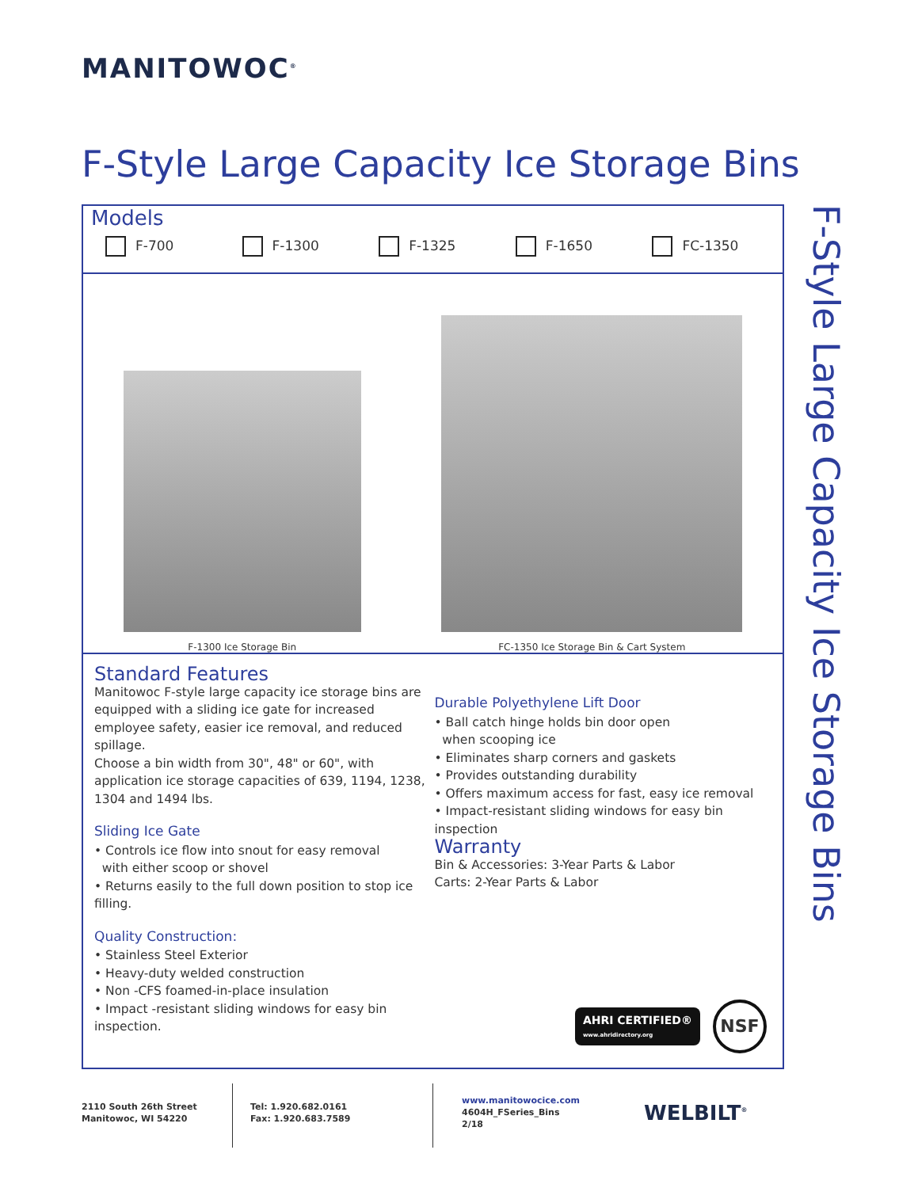MANITOWOC<sup>®</sup>
F-Style Large Capacity Ice Storage Bins
Models
F-700 F-1300 F-1325 F-1650 FC-1350
F-1300 Ice Storage Bin
FC-1350 Ice Storage Bin & Cart System
Standard Features
Manitowoc F-style large capacity ice storage bins are equipped with a sliding ice gate for increased employee safety, easier ice removal, and reduced spillage.
Choose a bin width from 30", 48" or 60", with application ice storage capacities of 639, 1194, 1238, 1304 and 1494 lbs.
Sliding Ice Gate
• Controls ice flow into snout for easy removal
with either scoop or shovel
• Returns easily to the full down position to stop ice filling.
Quality Construction:
• Stainless Steel Exterior
• Heavy-duty welded construction
• Non -CFS foamed-in-place insulation
• Impact -resistant sliding windows for easy bin inspection.
Durable Polyethylene Lift Door
• Ball catch hinge holds bin door open
when scooping ice
• Eliminates sharp corners and gaskets
• Provides outstanding durability
• Offers maximum access for fast, easy ice removal
• Impact-resistant sliding windows for easy bin inspection
Warranty
Bin & Accessories: 3-Year Parts & Labor
Carts: 2-Year Parts & Labor
AHRI CERTIFIED®
www.ahridirectory.org
NSF
F-Style Large Capacity Ice Storage Bins
2110 South 26th Street
Manitowoc, WI 54220
Tel: 1.920.682.0161
Fax: 1.920.683.7589
www.manitowocice.com
4604H_FSeries_Bins
2/18
WELBILT<sup>®</sup>